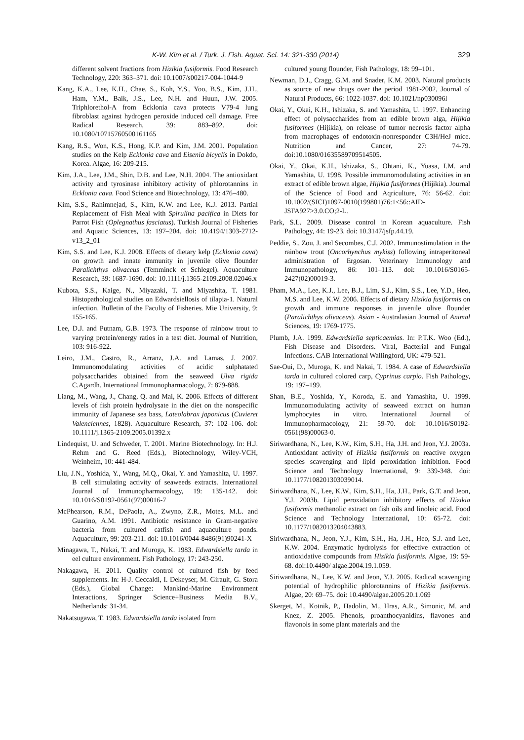K-W. Kim et al. / Turk. J. Fish. Aquat. Sci. 14: 321-330 (2014) 329
different solvent fractions from Hizikia fusiformis. Food Research Technology, 220: 363–371. doi: 10.1007/s00217-004-1044-9
Kang, K.A., Lee, K.H., Chae, S., Koh, Y.S., Yoo, B.S., Kim, J.H., Ham, Y.M., Baik, J.S., Lee, N.H. and Huun, J.W. 2005. Triphlorethol-A from Ecklonia cava protects V79-4 lung fibroblast against hydrogen peroxide induced cell damage. Free Radical Research, 39: 883–892. doi: 10.1080/10715760500161165
Kang, R.S., Won, K.S., Hong, K.P. and Kim, J.M. 2001. Population studies on the Kelp Ecklonia cava and Eisenia bicyclis in Dokdo, Korea. Algae, 16: 209-215.
Kim, J.A., Lee, J.M., Shin, D.B. and Lee, N.H. 2004. The antioxidant activity and tyrosinase inhibitory activity of phlorotannins in Ecklonia cava. Food Science and Biotechnology, 13: 476–480.
Kim, S.S., Rahimnejad, S., Kim, K.W. and Lee, K.J. 2013. Partial Replacement of Fish Meal with Spirulina pacifica in Diets for Parrot Fish (Oplegnathus fasciatus). Turkish Journal of Fisheries and Aquatic Sciences, 13: 197–204. doi: 10.4194/1303-2712-v13_2_01
Kim, S.S. and Lee, K.J. 2008. Effects of dietary kelp (Ecklonia cava) on growth and innate immunity in juvenile olive flounder Paralichthys olivaceus (Temminck et Schlegel). Aquaculture Research, 39: 1687-1690. doi: 10.1111/j.1365-2109.2008.02046.x
Kubota, S.S., Kaige, N., Miyazaki, T. and Miyashita, T. 1981. Histopathological studies on Edwardsiellosis of tilapia-1. Natural infection. Bulletin of the Faculty of Fisheries. Mie University, 9: 155-165.
Lee, D.J. and Putnam, G.B. 1973. The response of rainbow trout to varying protein/energy ratios in a test diet. Journal of Nutrition, 103: 916-922.
Leiro, J.M., Castro, R., Arranz, J.A. and Lamas, J. 2007. Immunomodulating activities of acidic sulphatated polysaccharides obtained from the seaweed Ulva rigida C.Agardh. International Immunopharmacology, 7: 879-888.
Liang, M., Wang, J., Chang, Q. and Mai, K. 2006. Effects of different levels of fish protein hydrolysate in the diet on the nonspecific immunity of Japanese sea bass, Lateolabrax japonicus (Cuvieret Valenciennes, 1828). Aquaculture Research, 37: 102–106. doi: 10.1111/j.1365-2109.2005.01392.x
Lindequist, U. and Schweder, T. 2001. Marine Biotechnology. In: H.J. Rehm and G. Reed (Eds.), Biotechnology, Wiley-VCH, Weinheim, 10: 441-484.
Liu, J.N., Yoshida, Y., Wang, M.Q., Okai, Y. and Yamashita, U. 1997. B cell stimulating activity of seaweeds extracts. International Journal of Immunopharmacology, 19: 135-142. doi: 10.1016/S0192-0561(97)00016-7
McPhearson, R.M., DePaola, A., Zwyno, Z.R., Motes, M.L. and Guarino, A.M. 1991. Antibiotic resistance in Gram-negative bacteria from cultured catfish and aquaculture ponds. Aquaculture, 99: 203-211. doi: 10.1016/0044-8486(91)90241-X
Minagawa, T., Nakai, T. and Muroga, K. 1983. Edwardsiella tarda in eel culture environment. Fish Pathology, 17: 243-250.
Nakagawa, H. 2011. Quality control of cultured fish by feed supplements. In: H-J. Ceccaldi, I. Dekeyser, M. Girault, G. Stora (Eds.), Global Change: Mankind-Marine Environment Interactions, Springer Science+Business Media B.V., Netherlands: 31-34.
Nakatsugawa, T. 1983. Edwardsiella tarda isolated from
cultured young flounder, Fish Pathology, 18: 99–101.
Newman, D.J., Cragg, G.M. and Snader, K.M. 2003. Natural products as source of new drugs over the period 1981-2002, Journal of Natural Products, 66: 1022-1037. doi: 10.1021/np030096l
Okai, Y., Okai, K.H., Ishizaka, S. and Yamashita, U. 1997. Enhancing effect of polysaccharides from an edible brown alga, Hijikia fusiformes (Hijikia), on release of tumor necrosis factor alpha from macrophages of endotoxin-nonresponder C3H/HeJ mice. Nutrition and Cancer, 27: 74-79. doi:10.1080/01635589709514505.
Okai, Y., Okai, K.H., Ishizaka, S., Ohtani, K., Yuasa, I.M. and Yamashita, U. 1998. Possible immunomodulating activities in an extract of edible brown algae, Hijikia fusiformes (Hijikia). Journal of the Science of Food and Aqriculture, 76: 56-62. doi: 10.1002/(SICI)1097-0010(199801)76:1<56::AID-JSFA927>3.0.CO;2-L.
Park, S.L. 2009. Disease control in Korean aquaculture. Fish Pathology, 44: 19-23. doi: 10.3147/jsfp.44.19.
Peddie, S., Zou, J. and Secombes, C.J. 2002. Immunostimulation in the rainbow trout (Oncorhynchus mykiss) following intraperitoneal administration of Ergosan. Veterinary Immunology and Immunopathology, 86: 101–113. doi: 10.1016/S0165-2427(02)00019-3.
Pham, M.A., Lee, K.J., Lee, B.J., Lim, S.J., Kim, S.S., Lee, Y.D., Heo, M.S. and Lee, K.W. 2006. Effects of dietary Hizikia fusiformis on growth and immune responses in juvenile olive flounder (Paralichthys olivaceus). Asian - Australasian Journal of Animal Sciences, 19: 1769-1775.
Plumb, J.A. 1999. Edwardsiella septicaemias. In: P.T.K. Woo (Ed.), Fish Disease and Disorders. Viral, Bacterial and Fungal Infections. CAB International Wallingford, UK: 479-521.
Sae-Oui, D., Muroga, K. and Nakai, T. 1984. A case of Edwardsiella tarda in cultured colored carp, Cyprinus carpio. Fish Pathology, 19: 197–199.
Shan, B.E., Yoshida, Y., Koroda, E. and Yamashita, U. 1999. Immunomodulating activity of seaweed extract on human lymphocytes in vitro. International Journal of Immunopharmacology, 21: 59-70. doi: 10.1016/S0192-0561(98)00063-0.
Siriwardhana, N., Lee, K.W., Kim, S.H., Ha, J.H. and Jeon, Y.J. 2003a. Antioxidant activity of Hizikia fusiformis on reactive oxygen species scavenging and lipid peroxidation inhibition. Food Science and Technology International, 9: 339-348. doi: 10.1177/108201303039014.
Siriwardhana, N., Lee, K.W., Kim, S.H., Ha, J.H., Park, G.T. and Jeon, Y.J. 2003b. Lipid peroxidation inhibitory effects of Hizikia fusiformis methanolic extract on fish oils and linoleic acid. Food Science and Technology International, 10: 65-72. doi: 10.1177/1082013204043883.
Siriwardhana, N., Jeon, Y.J., Kim, S.H., Ha, J.H., Heo, S.J. and Lee, K.W. 2004. Enzymatic hydrolysis for effective extraction of antioxidative compounds from Hizikia fusiformis. Algae, 19: 59-68. doi:10.4490/ algae.2004.19.1.059.
Siriwardhana, N., Lee, K.W. and Jeon, Y.J. 2005. Radical scavenging potential of hydrophilic phlorotannins of Hizikia fusiformis. Algae, 20: 69–75. doi: 10.4490/algae.2005.20.1.069
Skerget, M., Kotnik, P., Hadolin, M., Hras, A.R., Simonic, M. and Knez, Z. 2005. Phenols, proanthocyanidins, flavones and flavonols in some plant materials and the